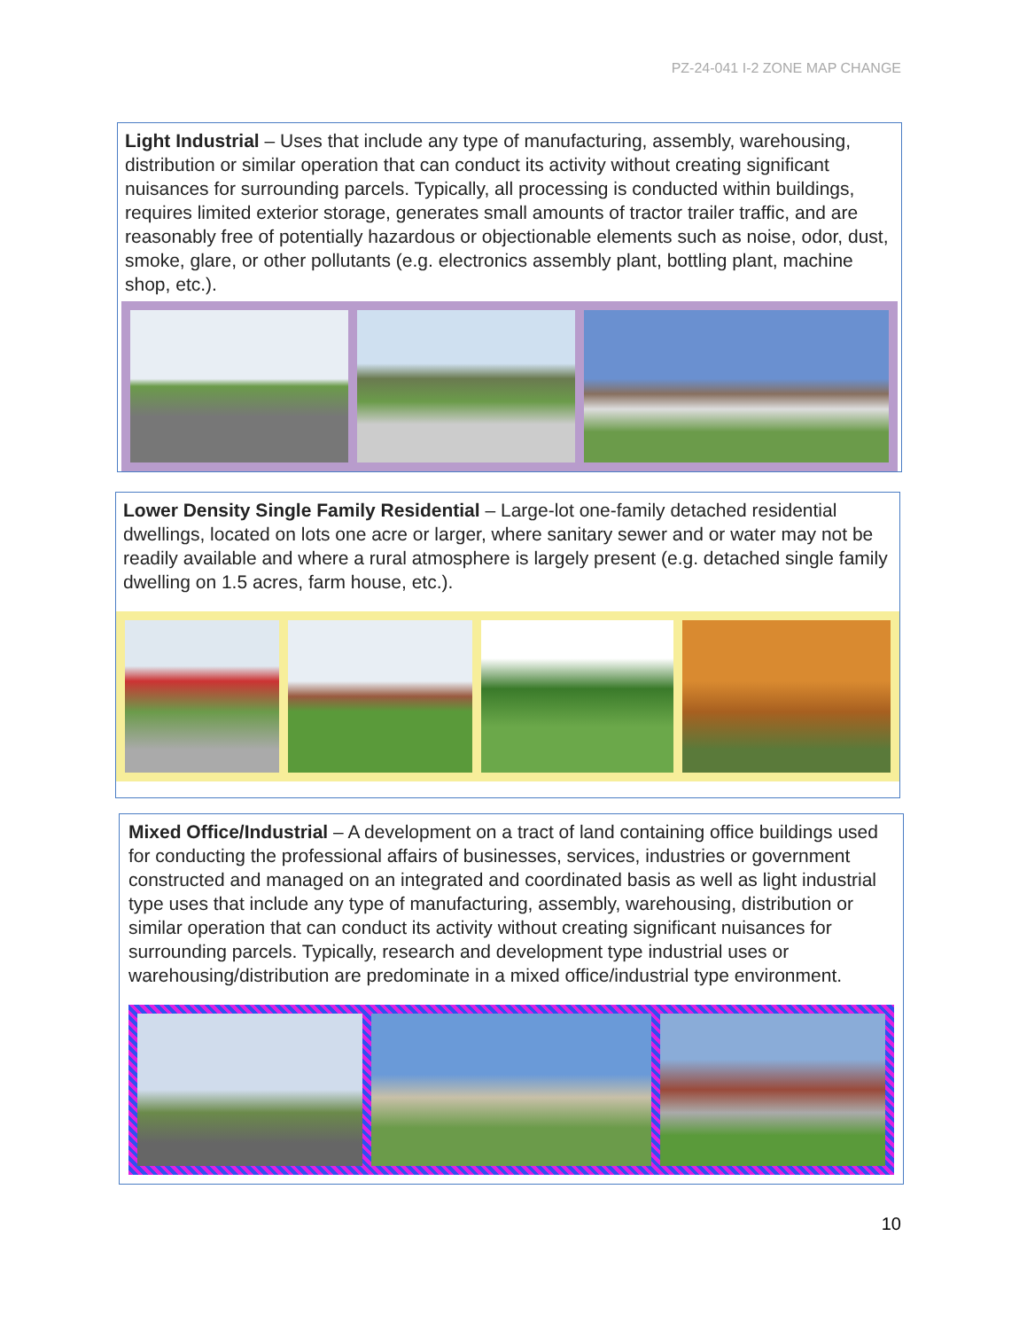PZ-24-041 I-2 ZONE MAP CHANGE
Light Industrial – Uses that include any type of manufacturing, assembly, warehousing, distribution or similar operation that can conduct its activity without creating significant nuisances for surrounding parcels. Typically, all processing is conducted within buildings, requires limited exterior storage, generates small amounts of tractor trailer traffic, and are reasonably free of potentially hazardous or objectionable elements such as noise, odor, dust, smoke, glare, or other pollutants (e.g. electronics assembly plant, bottling plant, machine shop, etc.).
Lower Density Single Family Residential – Large-lot one-family detached residential dwellings, located on lots one acre or larger, where sanitary sewer and or water may not be readily available and where a rural atmosphere is largely present (e.g. detached single family dwelling on 1.5 acres, farm house, etc.).
Mixed Office/Industrial – A development on a tract of land containing office buildings used for conducting the professional affairs of businesses, services, industries or government constructed and managed on an integrated and coordinated basis as well as light industrial type uses that include any type of manufacturing, assembly, warehousing, distribution or similar operation that can conduct its activity without creating significant nuisances for surrounding parcels. Typically, research and development type industrial uses or warehousing/distribution are predominate in a mixed office/industrial type environment.
10